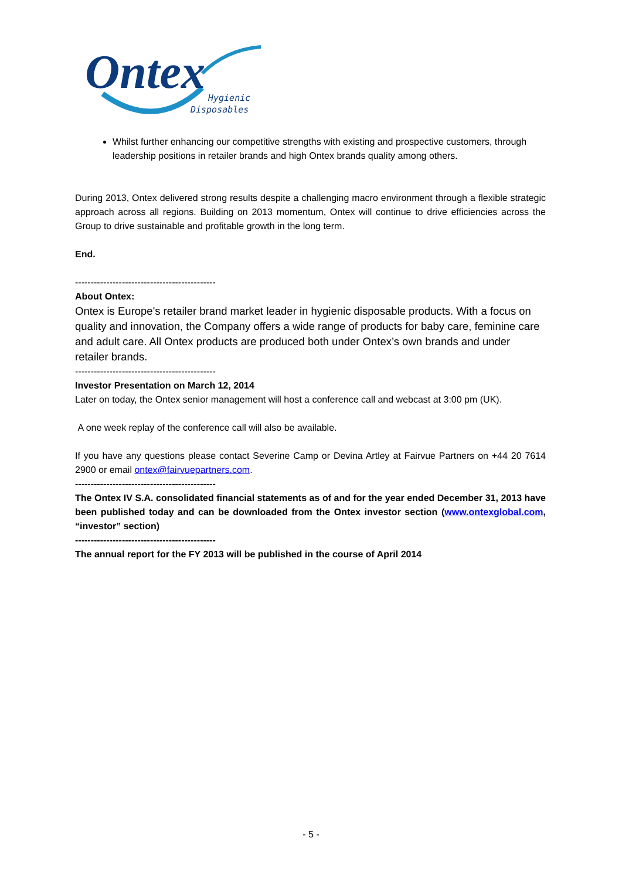Ontex
Hygienic
Disposables
Whilst further enhancing our competitive strengths with existing and prospective customers, through leadership positions in retailer brands and high Ontex brands quality among others.
During 2013, Ontex delivered strong results despite a challenging macro environment through a flexible strategic approach across all regions. Building on 2013 momentum, Ontex will continue to drive efficiencies across the Group to drive sustainable and profitable growth in the long term.
End.
---------------------------------------------
About Ontex:
Ontex is Europe's retailer brand market leader in hygienic disposable products. With a focus on quality and innovation, the Company offers a wide range of products for baby care, feminine care and adult care. All Ontex products are produced both under Ontex’s own brands and under retailer brands.
---------------------------------------------
Investor Presentation on March 12, 2014
Later on today, the Ontex senior management will host a conference call and webcast at 3:00 pm (UK).
A one week replay of the conference call will also be available.
If you have any questions please contact Severine Camp or Devina Artley at Fairvue Partners on +44 20 7614 2900 or email ontex@fairvuepartners.com.
---------------------------------------------
The Ontex IV S.A. consolidated financial statements as of and for the year ended December 31, 2013 have been published today and can be downloaded from the Ontex investor section (www.ontexglobal.com, “investor” section)
---------------------------------------------
The annual report for the FY 2013 will be published in the course of April 2014
- 5 -